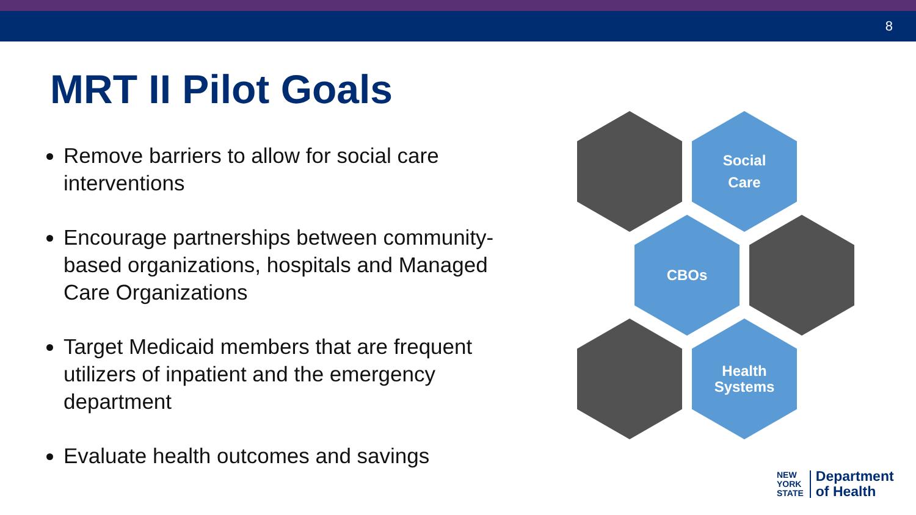8
MRT II Pilot Goals
Remove barriers to allow for social care interventions
Encourage partnerships between community-based organizations, hospitals and Managed Care Organizations
Target Medicaid members that are frequent utilizers of inpatient and the emergency department
Evaluate health outcomes and savings
Social
Care
CBOs
Health
Systems
NEW
YORK
STATE
Department
of Health